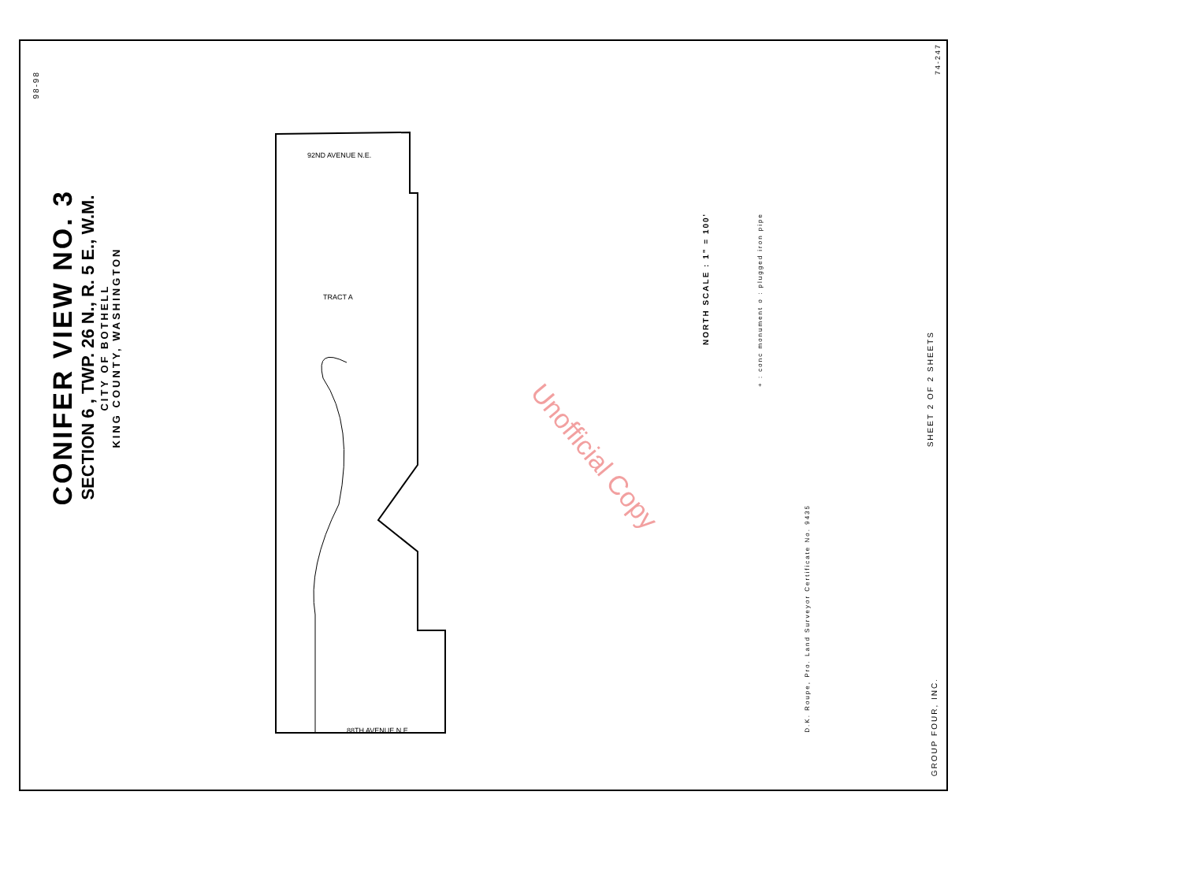98-98
CONIFER VIEW NO. 3
SECTION 6 , TWP. 26 N., R. 5 E., W.M.
CITY OF BOTHELL
KING COUNTY, WASHINGTON
92ND AVENUE N.E.
TRACT A
88TH AVENUE N.E.
Unofficial Copy
NORTH SCALE : 1" = 100'
+ : conc monument o : plugged iron pipe
D.K. Roupe, Pro. Land Surveyor Certificate No. 9435
SHEET 2 OF 2 SHEETS
GROUP FOUR, INC.
74-247